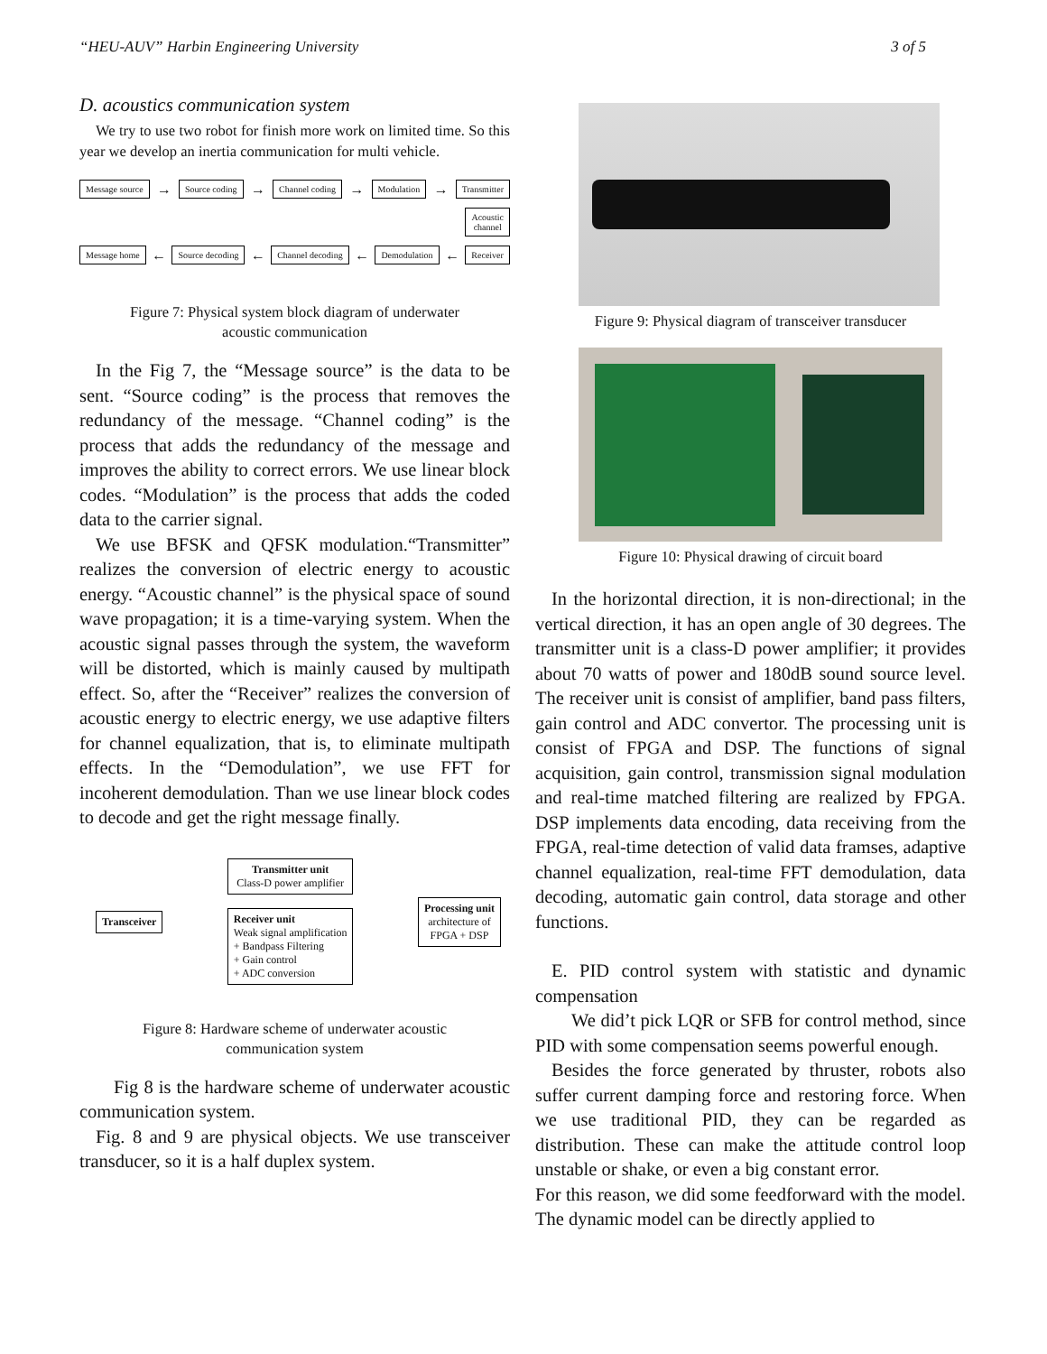“HEU-AUV” Harbin Engineering University 3 of 5
D. acoustics communication system
We try to use two robot for finish more work on limited time. So this year we develop an inertia communication for multi vehicle.
Message source → Source coding → Channel coding → Modulation → Transmitter
Acoustic
channel
Message home ← Source decoding ← Channel decoding ← Demodulation ← Receiver
Figure 7: Physical system block diagram of underwater
acoustic communication
In the Fig 7, the “Message source” is the data to be sent. “Source coding” is the process that removes the redundancy of the message. “Channel coding” is the process that adds the redundancy of the message and improves the ability to correct errors. We use linear block codes. “Modulation” is the process that adds the coded data to the carrier signal.
We use BFSK and QFSK modulation.“Transmitter” realizes the conversion of electric energy to acoustic energy. “Acoustic channel” is the physical space of sound wave propagation; it is a time-varying system. When the acoustic signal passes through the system, the waveform will be distorted, which is mainly caused by multipath effect. So, after the “Receiver” realizes the conversion of acoustic energy to electric energy, we use adaptive filters for channel equalization, that is, to eliminate multipath effects. In the “Demodulation”, we use FFT for incoherent demodulation. Than we use linear block codes to decode and get the right message finally.
Transceiver
Transmitter unit
Class-D power amplifier
Receiver unit
Weak signal amplification
+ Bandpass Filtering
+ Gain control
+ ADC conversion
Processing unit
architecture of
FPGA + DSP
Figure 8: Hardware scheme of underwater acoustic
communication system
Fig 8 is the hardware scheme of underwater acoustic communication system.
Fig. 8 and 9 are physical objects. We use transceiver transducer, so it is a half duplex system.
Figure 9: Physical diagram of transceiver transducer
Figure 10: Physical drawing of circuit board
In the horizontal direction, it is non-directional; in the vertical direction, it has an open angle of 30 degrees. The transmitter unit is a class-D power amplifier; it provides about 70 watts of power and 180dB sound source level. The receiver unit is consist of amplifier, band pass filters, gain control and ADC convertor. The processing unit is consist of FPGA and DSP. The functions of signal acquisition, gain control, transmission signal modulation and real-time matched filtering are realized by FPGA. DSP implements data encoding, data receiving from the FPGA, real-time detection of valid data framses, adaptive channel equalization, real-time FFT demodulation, data decoding, automatic gain control, data storage and other functions.
E. PID control system with statistic and dynamic compensation
We did’t pick LQR or SFB for control method, since PID with some compensation seems powerful enough.
Besides the force generated by thruster, robots also suffer current damping force and restoring force. When we use traditional PID, they can be regarded as distribution. These can make the attitude control loop unstable or shake, or even a big constant error.
For this reason, we did some feedforward with the model. The dynamic model can be directly applied to